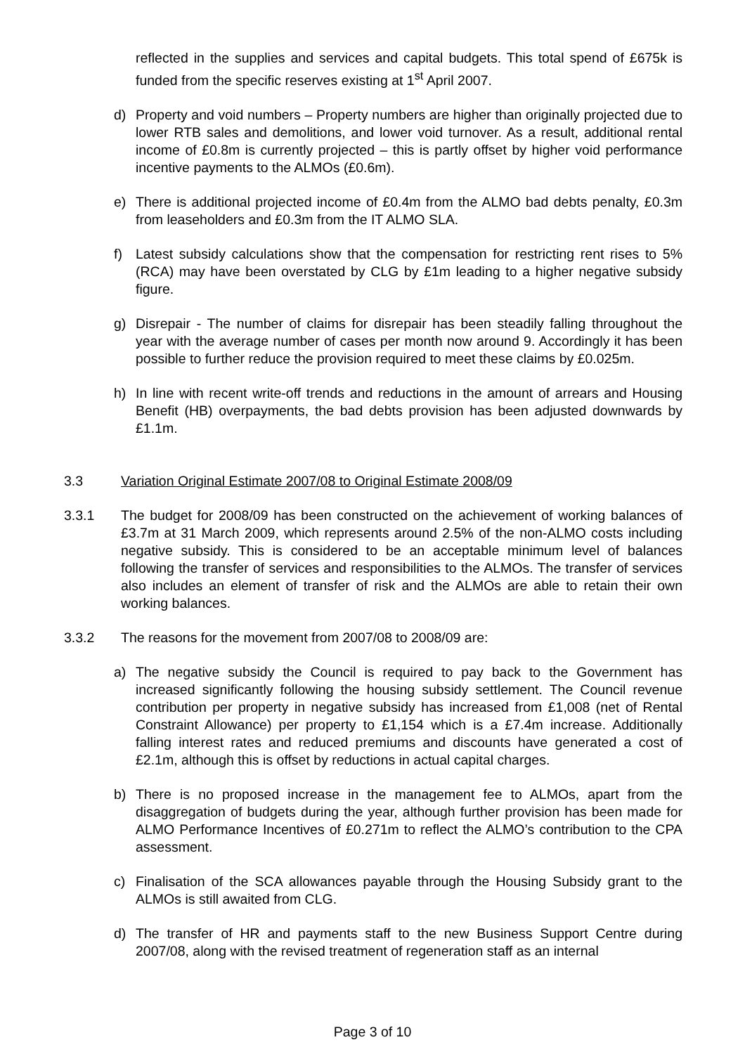reflected in the supplies and services and capital budgets. This total spend of £675k is funded from the specific reserves existing at 1<sup>st</sup> April 2007.
d) Property and void numbers – Property numbers are higher than originally projected due to lower RTB sales and demolitions, and lower void turnover. As a result, additional rental income of £0.8m is currently projected – this is partly offset by higher void performance incentive payments to the ALMOs (£0.6m).
e) There is additional projected income of £0.4m from the ALMO bad debts penalty, £0.3m from leaseholders and £0.3m from the IT ALMO SLA.
f) Latest subsidy calculations show that the compensation for restricting rent rises to 5% (RCA) may have been overstated by CLG by £1m leading to a higher negative subsidy figure.
g) Disrepair - The number of claims for disrepair has been steadily falling throughout the year with the average number of cases per month now around 9. Accordingly it has been possible to further reduce the provision required to meet these claims by £0.025m.
h) In line with recent write-off trends and reductions in the amount of arrears and Housing Benefit (HB) overpayments, the bad debts provision has been adjusted downwards by £1.1m.
3.3 Variation Original Estimate 2007/08 to Original Estimate 2008/09
3.3.1 The budget for 2008/09 has been constructed on the achievement of working balances of £3.7m at 31 March 2009, which represents around 2.5% of the non-ALMO costs including negative subsidy. This is considered to be an acceptable minimum level of balances following the transfer of services and responsibilities to the ALMOs. The transfer of services also includes an element of transfer of risk and the ALMOs are able to retain their own working balances.
3.3.2 The reasons for the movement from 2007/08 to 2008/09 are:
a) The negative subsidy the Council is required to pay back to the Government has increased significantly following the housing subsidy settlement. The Council revenue contribution per property in negative subsidy has increased from £1,008 (net of Rental Constraint Allowance) per property to £1,154 which is a £7.4m increase. Additionally falling interest rates and reduced premiums and discounts have generated a cost of £2.1m, although this is offset by reductions in actual capital charges.
b) There is no proposed increase in the management fee to ALMOs, apart from the disaggregation of budgets during the year, although further provision has been made for ALMO Performance Incentives of £0.271m to reflect the ALMO’s contribution to the CPA assessment.
c) Finalisation of the SCA allowances payable through the Housing Subsidy grant to the ALMOs is still awaited from CLG.
d) The transfer of HR and payments staff to the new Business Support Centre during 2007/08, along with the revised treatment of regeneration staff as an internal
Page 3 of 10